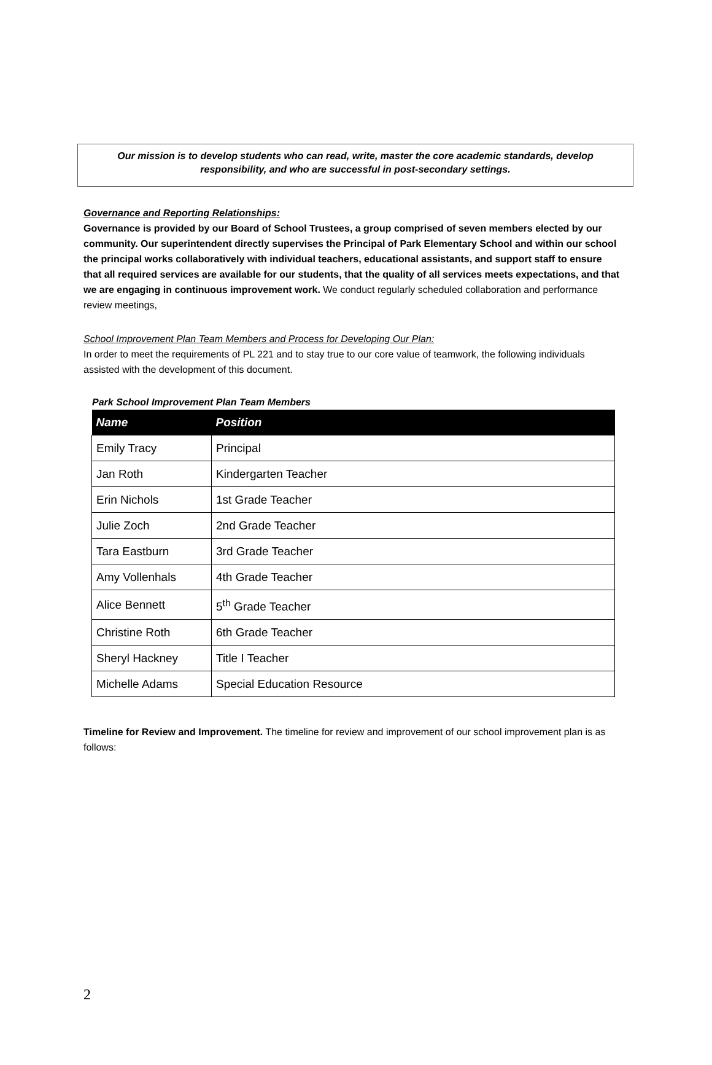Our mission is to develop students who can read, write, master the core academic standards, develop
responsibility, and who are successful in post-secondary settings.
Governance and Reporting Relationships:
Governance is provided by our Board of School Trustees, a group comprised of seven members elected by our community. Our superintendent directly supervises the Principal of Park Elementary School and within our school the principal works collaboratively with individual teachers, educational assistants, and support staff to ensure that all required services are available for our students, that the quality of all services meets expectations, and that we are engaging in continuous improvement work. We conduct regularly scheduled collaboration and performance review meetings,
School Improvement Plan Team Members and Process for Developing Our Plan:
In order to meet the requirements of PL 221 and to stay true to our core value of teamwork, the following individuals assisted with the development of this document.
Park School Improvement Plan Team Members
| Name | Position |
| --- | --- |
| Emily Tracy | Principal |
| Jan Roth | Kindergarten Teacher |
| Erin Nichols | 1st Grade Teacher |
| Julie Zoch | 2nd Grade Teacher |
| Tara Eastburn | 3rd Grade Teacher |
| Amy Vollenhals | 4th Grade Teacher |
| Alice Bennett | 5<sup>th</sup> Grade Teacher |
| Christine Roth | 6th Grade Teacher |
| Sheryl Hackney | Title I Teacher |
| Michelle Adams | Special Education Resource |
Timeline for Review and Improvement. The timeline for review and improvement of our school improvement plan is as follows:
2